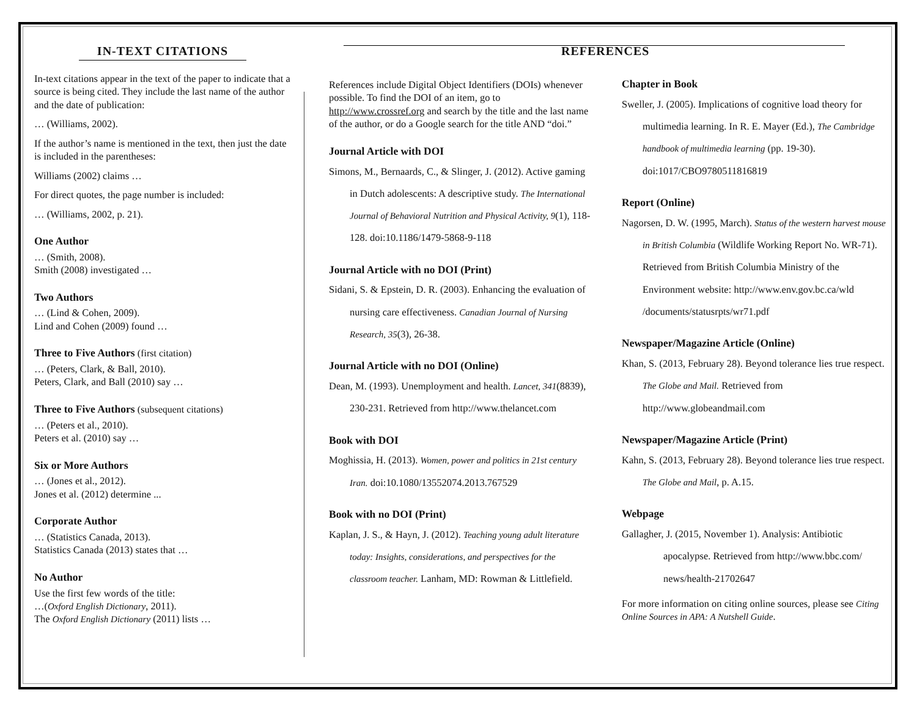IN-TEXT CITATIONS
In-text citations appear in the text of the paper to indicate that a source is being cited. They include the last name of the author and the date of publication:
… (Williams, 2002).
If the author’s name is mentioned in the text, then just the date is included in the parentheses:
Williams (2002) claims …
For direct quotes, the page number is included:
… (Williams, 2002, p. 21).
One Author
… (Smith, 2008).
Smith (2008) investigated …
Two Authors
… (Lind & Cohen, 2009).
Lind and Cohen (2009) found …
Three to Five Authors (first citation)
… (Peters, Clark, & Ball, 2010).
Peters, Clark, and Ball (2010) say …
Three to Five Authors (subsequent citations)
… (Peters et al., 2010).
Peters et al. (2010) say …
Six or More Authors
… (Jones et al., 2012).
Jones et al. (2012) determine ...
Corporate Author
… (Statistics Canada, 2013).
Statistics Canada (2013) states that …
No Author
Use the first few words of the title:
…(Oxford English Dictionary, 2011).
The Oxford English Dictionary (2011) lists …
REFERENCES
References include Digital Object Identifiers (DOIs) whenever possible. To find the DOI of an item, go to http://www.crossref.org and search by the title and the last name of the author, or do a Google search for the title AND “doi.”
Journal Article with DOI
Simons, M., Bernaards, C., & Slinger, J. (2012). Active gaming in Dutch adolescents: A descriptive study. The International Journal of Behavioral Nutrition and Physical Activity, 9(1), 118-128. doi:10.1186/1479-5868-9-118
Journal Article with no DOI (Print)
Sidani, S. & Epstein, D. R. (2003). Enhancing the evaluation of nursing care effectiveness. Canadian Journal of Nursing Research, 35(3), 26-38.
Journal Article with no DOI (Online)
Dean, M. (1993). Unemployment and health. Lancet, 341(8839), 230-231. Retrieved from http://www.thelancet.com
Book with DOI
Moghissia, H. (2013). Women, power and politics in 21st century Iran. doi:10.1080/13552074.2013.767529
Book with no DOI (Print)
Kaplan, J. S., & Hayn, J. (2012). Teaching young adult literature today: Insights, considerations, and perspectives for the classroom teacher. Lanham, MD: Rowman & Littlefield.
Chapter in Book
Sweller, J. (2005). Implications of cognitive load theory for multimedia learning. In R. E. Mayer (Ed.), The Cambridge handbook of multimedia learning (pp. 19-30). doi:1017/CBO9780511816819
Report (Online)
Nagorsen, D. W. (1995, March). Status of the western harvest mouse in British Columbia (Wildlife Working Report No. WR-71). Retrieved from British Columbia Ministry of the Environment website: http://www.env.gov.bc.ca/wld /documents/statusrpts/wr71.pdf
Newspaper/Magazine Article (Online)
Khan, S. (2013, February 28). Beyond tolerance lies true respect. The Globe and Mail. Retrieved from http://www.globeandmail.com
Newspaper/Magazine Article (Print)
Kahn, S. (2013, February 28). Beyond tolerance lies true respect. The Globe and Mail, p. A.15.
Webpage
Gallagher, J. (2015, November 1). Analysis: Antibiotic apocalypse. Retrieved from http://www.bbc.com/ news/health-21702647
For more information on citing online sources, please see Citing Online Sources in APA: A Nutshell Guide.